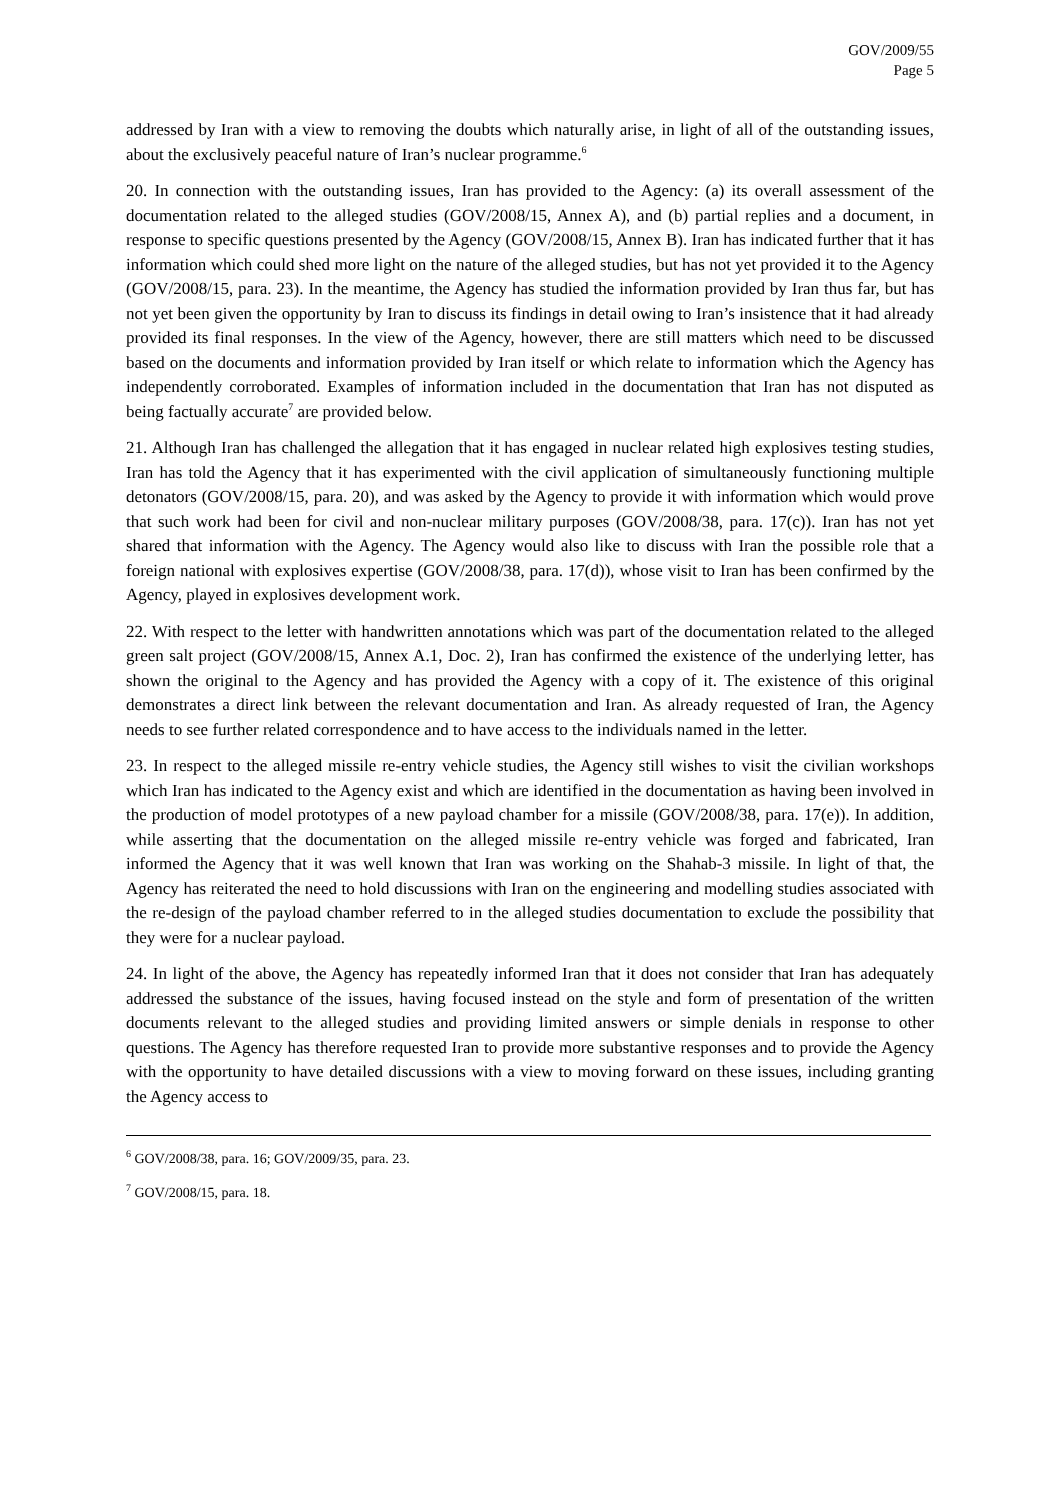GOV/2009/55
Page 5
addressed by Iran with a view to removing the doubts which naturally arise, in light of all of the outstanding issues, about the exclusively peaceful nature of Iran’s nuclear programme.<sup>6</sup>
20. In connection with the outstanding issues, Iran has provided to the Agency: (a) its overall assessment of the documentation related to the alleged studies (GOV/2008/15, Annex A), and (b) partial replies and a document, in response to specific questions presented by the Agency (GOV/2008/15, Annex B). Iran has indicated further that it has information which could shed more light on the nature of the alleged studies, but has not yet provided it to the Agency (GOV/2008/15, para. 23). In the meantime, the Agency has studied the information provided by Iran thus far, but has not yet been given the opportunity by Iran to discuss its findings in detail owing to Iran’s insistence that it had already provided its final responses. In the view of the Agency, however, there are still matters which need to be discussed based on the documents and information provided by Iran itself or which relate to information which the Agency has independently corroborated. Examples of information included in the documentation that Iran has not disputed as being factually accurate<sup>7</sup> are provided below.
21. Although Iran has challenged the allegation that it has engaged in nuclear related high explosives testing studies, Iran has told the Agency that it has experimented with the civil application of simultaneously functioning multiple detonators (GOV/2008/15, para. 20), and was asked by the Agency to provide it with information which would prove that such work had been for civil and non-nuclear military purposes (GOV/2008/38, para. 17(c)). Iran has not yet shared that information with the Agency. The Agency would also like to discuss with Iran the possible role that a foreign national with explosives expertise (GOV/2008/38, para. 17(d)), whose visit to Iran has been confirmed by the Agency, played in explosives development work.
22. With respect to the letter with handwritten annotations which was part of the documentation related to the alleged green salt project (GOV/2008/15, Annex A.1, Doc. 2), Iran has confirmed the existence of the underlying letter, has shown the original to the Agency and has provided the Agency with a copy of it. The existence of this original demonstrates a direct link between the relevant documentation and Iran. As already requested of Iran, the Agency needs to see further related correspondence and to have access to the individuals named in the letter.
23. In respect to the alleged missile re-entry vehicle studies, the Agency still wishes to visit the civilian workshops which Iran has indicated to the Agency exist and which are identified in the documentation as having been involved in the production of model prototypes of a new payload chamber for a missile (GOV/2008/38, para. 17(e)). In addition, while asserting that the documentation on the alleged missile re-entry vehicle was forged and fabricated, Iran informed the Agency that it was well known that Iran was working on the Shahab-3 missile. In light of that, the Agency has reiterated the need to hold discussions with Iran on the engineering and modelling studies associated with the re-design of the payload chamber referred to in the alleged studies documentation to exclude the possibility that they were for a nuclear payload.
24. In light of the above, the Agency has repeatedly informed Iran that it does not consider that Iran has adequately addressed the substance of the issues, having focused instead on the style and form of presentation of the written documents relevant to the alleged studies and providing limited answers or simple denials in response to other questions. The Agency has therefore requested Iran to provide more substantive responses and to provide the Agency with the opportunity to have detailed discussions with a view to moving forward on these issues, including granting the Agency access to
<sup>6</sup> GOV/2008/38, para. 16; GOV/2009/35, para. 23.
<sup>7</sup> GOV/2008/15, para. 18.